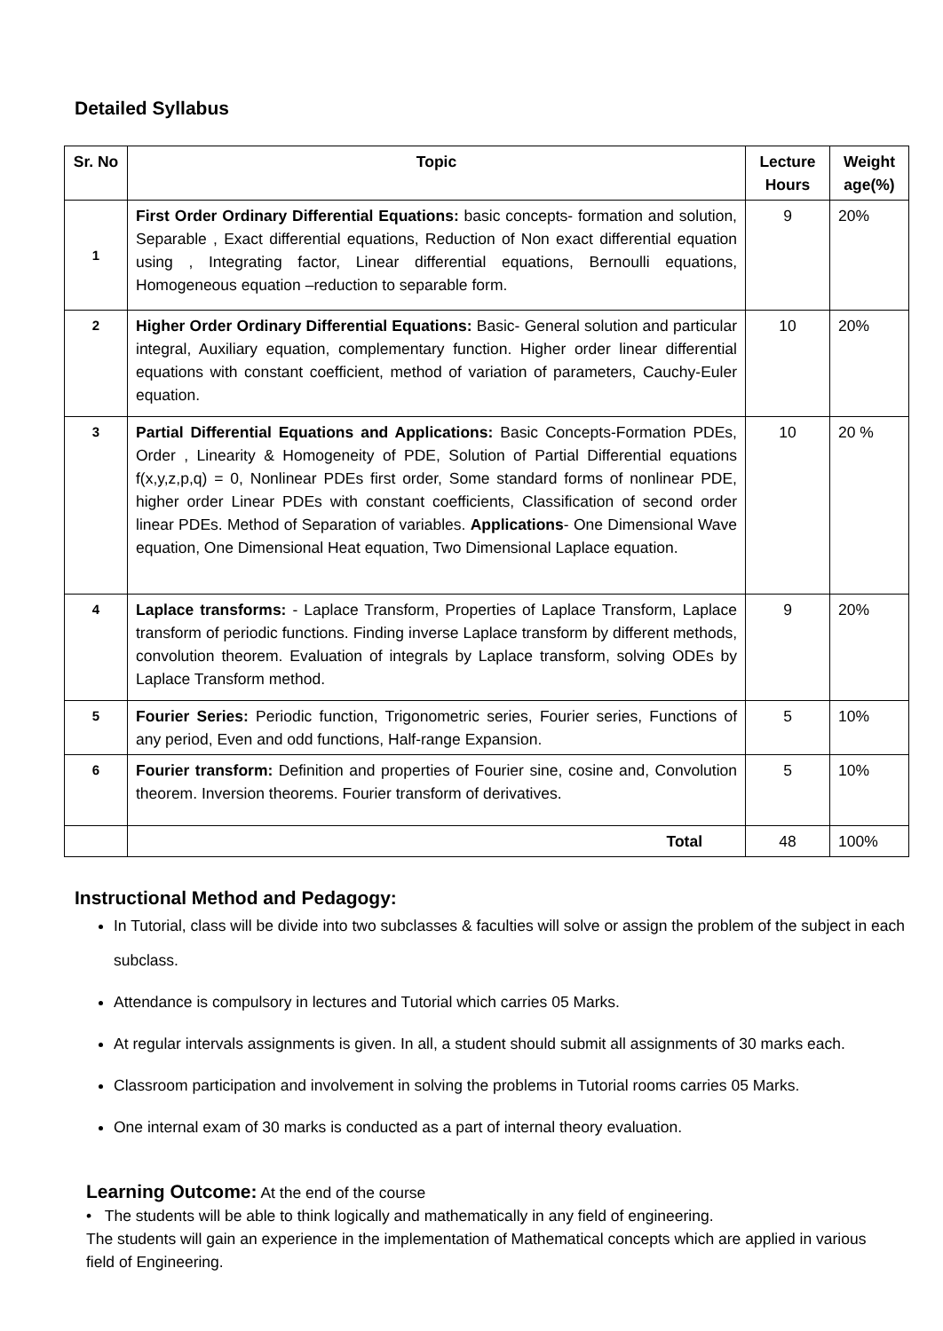Detailed Syllabus
| Sr. No | Topic | Lecture Hours | Weight age(%) |
| --- | --- | --- | --- |
| 1 | First Order Ordinary Differential Equations: basic concepts- formation and solution, Separable , Exact differential equations, Reduction of Non exact differential equation using , Integrating factor, Linear differential equations, Bernoulli equations, Homogeneous equation –reduction to separable form. | 9 | 20% |
| 2 | Higher Order Ordinary Differential Equations: Basic- General solution and particular integral, Auxiliary equation, complementary function. Higher order linear differential equations with constant coefficient, method of variation of parameters, Cauchy-Euler equation. | 10 | 20% |
| 3 | Partial Differential Equations and Applications: Basic Concepts-Formation PDEs, Order , Linearity & Homogeneity of PDE, Solution of Partial Differential equations f(x,y,z,p,q) = 0, Nonlinear PDEs first order, Some standard forms of nonlinear PDE, higher order Linear PDEs with constant coefficients, Classification of second order linear PDEs. Method of Separation of variables. Applications - One Dimensional Wave equation, One Dimensional Heat equation, Two Dimensional Laplace equation. | 10 | 20 % |
| 4 | Laplace transforms: - Laplace Transform, Properties of Laplace Transform, Laplace transform of periodic functions. Finding inverse Laplace transform by different methods, convolution theorem. Evaluation of integrals by Laplace transform, solving ODEs by Laplace Transform method. | 9 | 20% |
| 5 | Fourier Series: Periodic function, Trigonometric series, Fourier series, Functions of any period, Even and odd functions, Half-range Expansion. | 5 | 10% |
| 6 | Fourier transform: Definition and properties of Fourier sine, cosine and, Convolution theorem. Inversion theorems. Fourier transform of derivatives. | 5 | 10% |
| | Total | 48 | 100% |
Instructional Method and Pedagogy:
In Tutorial, class will be divide into two subclasses & faculties will solve or assign the problem of the subject in each subclass.
Attendance is compulsory in lectures and Tutorial which carries 05 Marks.
At regular intervals assignments is given. In all, a student should submit all assignments of 30 marks each.
Classroom participation and involvement in solving the problems in Tutorial rooms carries 05 Marks.
One internal exam of 30 marks is conducted as a part of internal theory evaluation.
Learning Outcome: At the end of the course
• The students will be able to think logically and mathematically in any field of engineering.
The students will gain an experience in the implementation of Mathematical concepts which are applied in various field of Engineering.